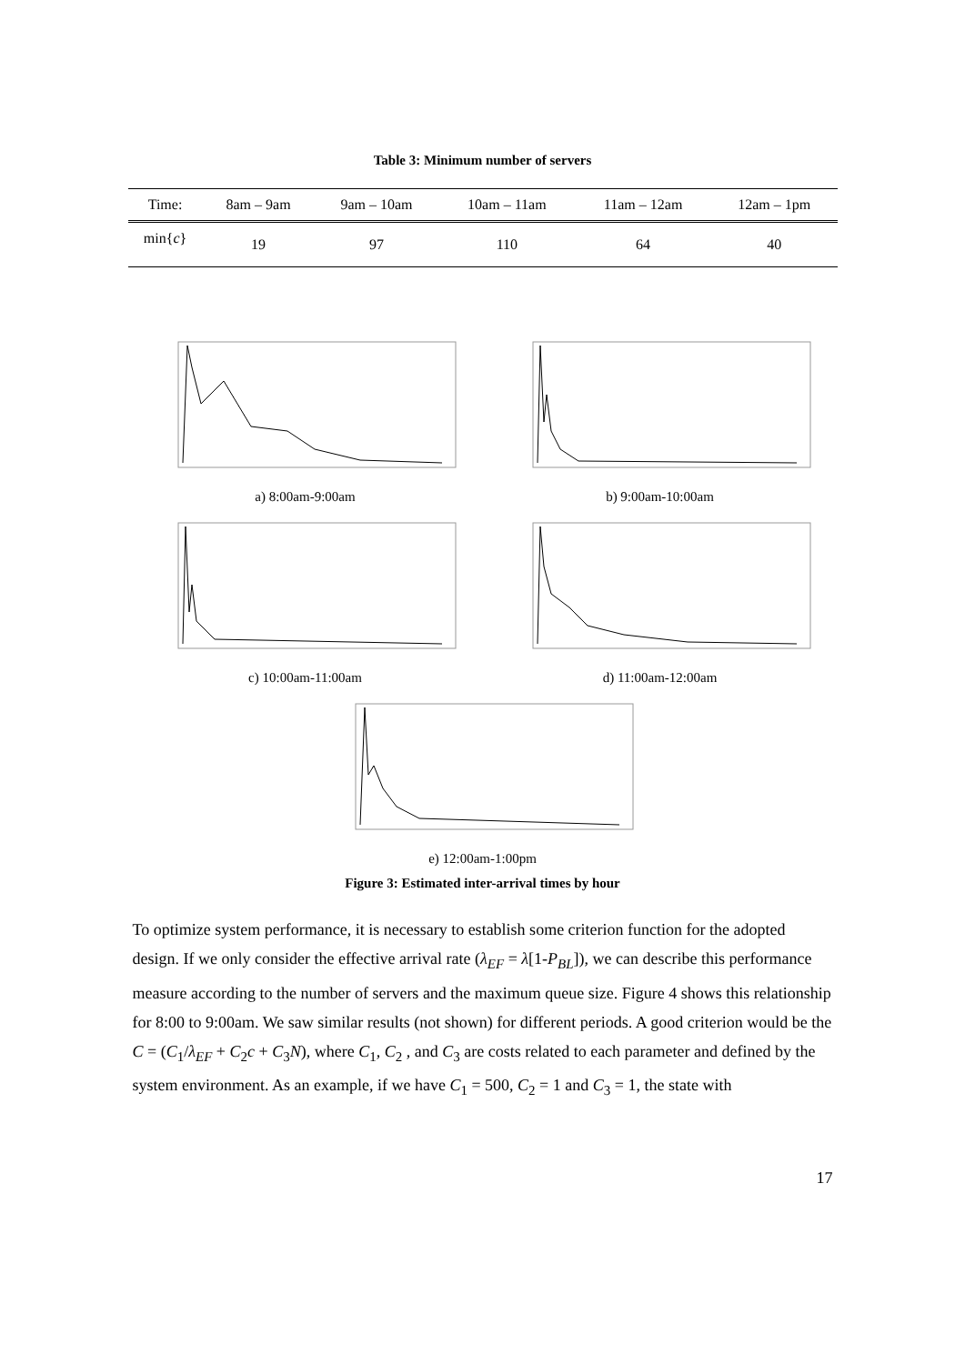Table 3: Minimum number of servers
| Time: | 8am – 9am | 9am – 10am | 10am – 11am | 11am – 12am | 12am – 1pm |
| min{ c } | 19 | 97 | 110 | 64 | 40 |
a) 8:00am-9:00am
b) 9:00am-10:00am
c) 10:00am-11:00am
d) 11:00am-12:00am
e) 12:00am-1:00pm
Figure 3: Estimated inter-arrival times by hour
To optimize system performance, it is necessary to establish some criterion function for the adopted design. If we only consider the effective arrival rate (λ<sub>EF</sub> = λ[1-P<sub>BL</sub>]), we can describe this performance measure according to the number of servers and the maximum queue size. Figure 4 shows this relationship for 8:00 to 9:00am. We saw similar results (not shown) for different periods. A good criterion would be the C = (C<sub>1</sub>/λ<sub>EF</sub> + C<sub>2</sub>c + C<sub>3</sub>N), where C<sub>1</sub>, C<sub>2</sub> , and C<sub>3</sub> are costs related to each parameter and defined by the system environment. As an example, if we have C<sub>1</sub> = 500, C<sub>2</sub> = 1 and C<sub>3</sub> = 1, the state with
17